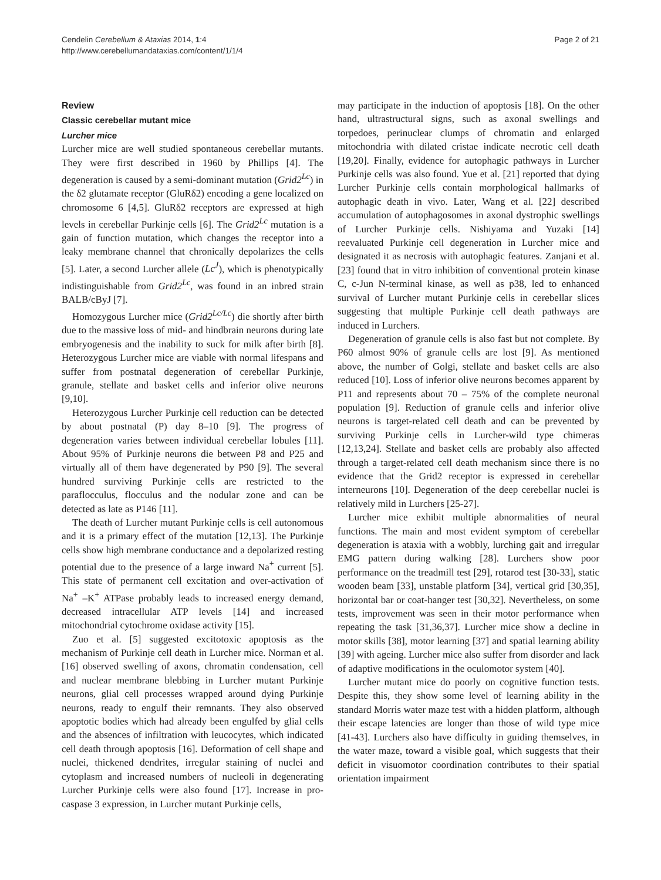Cendelin Cerebellum & Ataxias 2014, 1:4
http://www.cerebellumandataxias.com/content/1/1/4
Page 2 of 21
Review
Classic cerebellar mutant mice
Lurcher mice
Lurcher mice are well studied spontaneous cerebellar mutants. They were first described in 1960 by Phillips [4]. The degeneration is caused by a semi-dominant mutation (Grid2<sup>Lc</sup>) in the δ2 glutamate receptor (GluRδ2) encoding a gene localized on chromosome 6 [4,5]. GluRδ2 receptors are expressed at high levels in cerebellar Purkinje cells [6]. The Grid2<sup>Lc</sup> mutation is a gain of function mutation, which changes the receptor into a leaky membrane channel that chronically depolarizes the cells [5]. Later, a second Lurcher allele (Lc<sup>J</sup>), which is phenotypically indistinguishable from Grid2<sup>Lc</sup>, was found in an inbred strain BALB/cByJ [7].
Homozygous Lurcher mice (Grid2<sup>Lc/Lc</sup>) die shortly after birth due to the massive loss of mid- and hindbrain neurons during late embryogenesis and the inability to suck for milk after birth [8]. Heterozygous Lurcher mice are viable with normal lifespans and suffer from postnatal degeneration of cerebellar Purkinje, granule, stellate and basket cells and inferior olive neurons [9,10].
Heterozygous Lurcher Purkinje cell reduction can be detected by about postnatal (P) day 8–10 [9]. The progress of degeneration varies between individual cerebellar lobules [11]. About 95% of Purkinje neurons die between P8 and P25 and virtually all of them have degenerated by P90 [9]. The several hundred surviving Purkinje cells are restricted to the paraflocculus, flocculus and the nodular zone and can be detected as late as P146 [11].
The death of Lurcher mutant Purkinje cells is cell autonomous and it is a primary effect of the mutation [12,13]. The Purkinje cells show high membrane conductance and a depolarized resting potential due to the presence of a large inward Na<sup>+</sup> current [5]. This state of permanent cell excitation and over-activation of Na<sup>+</sup> –K<sup>+</sup> ATPase probably leads to increased energy demand, decreased intracellular ATP levels [14] and increased mitochondrial cytochrome oxidase activity [15].
Zuo et al. [5] suggested excitotoxic apoptosis as the mechanism of Purkinje cell death in Lurcher mice. Norman et al. [16] observed swelling of axons, chromatin condensation, cell and nuclear membrane blebbing in Lurcher mutant Purkinje neurons, glial cell processes wrapped around dying Purkinje neurons, ready to engulf their remnants. They also observed apoptotic bodies which had already been engulfed by glial cells and the absences of infiltration with leucocytes, which indicated cell death through apoptosis [16]. Deformation of cell shape and nuclei, thickened dendrites, irregular staining of nuclei and cytoplasm and increased numbers of nucleoli in degenerating Lurcher Purkinje cells were also found [17]. Increase in pro-caspase 3 expression, in Lurcher mutant Purkinje cells,
may participate in the induction of apoptosis [18]. On the other hand, ultrastructural signs, such as axonal swellings and torpedoes, perinuclear clumps of chromatin and enlarged mitochondria with dilated cristae indicate necrotic cell death [19,20]. Finally, evidence for autophagic pathways in Lurcher Purkinje cells was also found. Yue et al. [21] reported that dying Lurcher Purkinje cells contain morphological hallmarks of autophagic death in vivo. Later, Wang et al. [22] described accumulation of autophagosomes in axonal dystrophic swellings of Lurcher Purkinje cells. Nishiyama and Yuzaki [14] reevaluated Purkinje cell degeneration in Lurcher mice and designated it as necrosis with autophagic features. Zanjani et al. [23] found that in vitro inhibition of conventional protein kinase C, c-Jun N-terminal kinase, as well as p38, led to enhanced survival of Lurcher mutant Purkinje cells in cerebellar slices suggesting that multiple Purkinje cell death pathways are induced in Lurchers.
Degeneration of granule cells is also fast but not complete. By P60 almost 90% of granule cells are lost [9]. As mentioned above, the number of Golgi, stellate and basket cells are also reduced [10]. Loss of inferior olive neurons becomes apparent by P11 and represents about 70 – 75% of the complete neuronal population [9]. Reduction of granule cells and inferior olive neurons is target-related cell death and can be prevented by surviving Purkinje cells in Lurcher-wild type chimeras [12,13,24]. Stellate and basket cells are probably also affected through a target-related cell death mechanism since there is no evidence that the Grid2 receptor is expressed in cerebellar interneurons [10]. Degeneration of the deep cerebellar nuclei is relatively mild in Lurchers [25-27].
Lurcher mice exhibit multiple abnormalities of neural functions. The main and most evident symptom of cerebellar degeneration is ataxia with a wobbly, lurching gait and irregular EMG pattern during walking [28]. Lurchers show poor performance on the treadmill test [29], rotarod test [30-33], static wooden beam [33], unstable platform [34], vertical grid [30,35], horizontal bar or coat-hanger test [30,32]. Nevertheless, on some tests, improvement was seen in their motor performance when repeating the task [31,36,37]. Lurcher mice show a decline in motor skills [38], motor learning [37] and spatial learning ability [39] with ageing. Lurcher mice also suffer from disorder and lack of adaptive modifications in the oculomotor system [40].
Lurcher mutant mice do poorly on cognitive function tests. Despite this, they show some level of learning ability in the standard Morris water maze test with a hidden platform, although their escape latencies are longer than those of wild type mice [41-43]. Lurchers also have difficulty in guiding themselves, in the water maze, toward a visible goal, which suggests that their deficit in visuomotor coordination contributes to their spatial orientation impairment